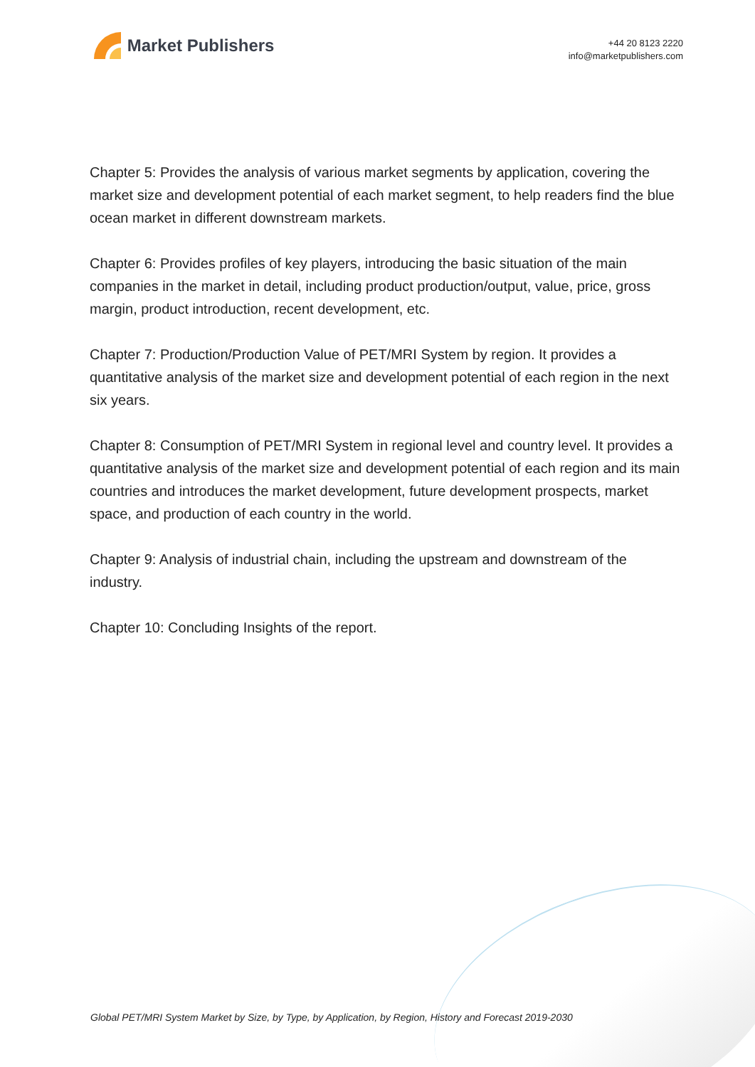Market Publishers
+44 20 8123 2220
info@marketpublishers.com
Chapter 5: Provides the analysis of various market segments by application, covering the market size and development potential of each market segment, to help readers find the blue ocean market in different downstream markets.
Chapter 6: Provides profiles of key players, introducing the basic situation of the main companies in the market in detail, including product production/output, value, price, gross margin, product introduction, recent development, etc.
Chapter 7: Production/Production Value of PET/MRI System by region. It provides a quantitative analysis of the market size and development potential of each region in the next six years.
Chapter 8: Consumption of PET/MRI System in regional level and country level. It provides a quantitative analysis of the market size and development potential of each region and its main countries and introduces the market development, future development prospects, market space, and production of each country in the world.
Chapter 9: Analysis of industrial chain, including the upstream and downstream of the industry.
Chapter 10: Concluding Insights of the report.
Global PET/MRI System Market by Size, by Type, by Application, by Region, History and Forecast 2019-2030